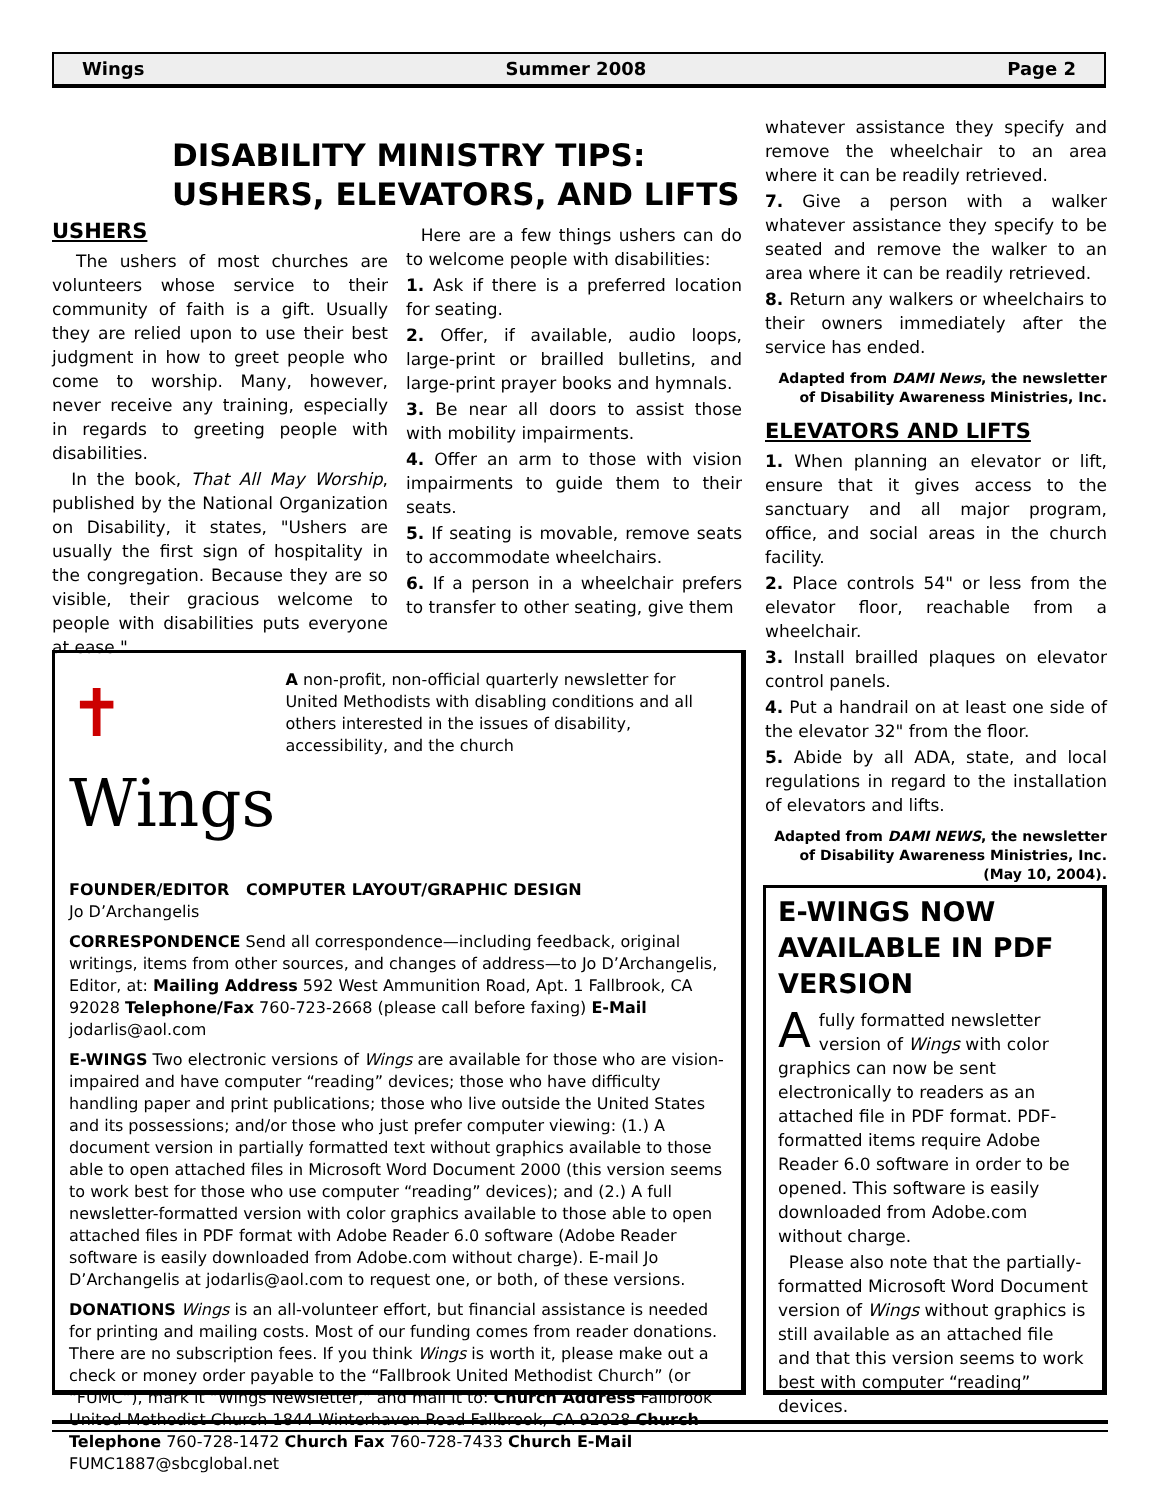Wings Summer 2008 Page 2
DISABILITY MINISTRY TIPS:
USHERS, ELEVATORS, AND LIFTS
USHERS
The ushers of most churches are volunteers whose service to their community of faith is a gift. Usually they are relied upon to use their best judgment in how to greet people who come to worship. Many, however, never receive any training, especially in regards to greeting people with disabilities.
In the book, That All May Worship, published by the National Organization on Disability, it states, "Ushers are usually the first sign of hospitality in the congregation. Because they are so visible, their gracious welcome to people with disabilities puts everyone at ease."
Here are a few things ushers can do to welcome people with disabilities:
1. Ask if there is a preferred location for seating.
2. Offer, if available, audio loops, large-print or brailled bulletins, and large-print prayer books and hymnals.
3. Be near all doors to assist those with mobility impairments.
4. Offer an arm to those with vision impairments to guide them to their seats.
5. If seating is movable, remove seats to accommodate wheelchairs.
6. If a person in a wheelchair prefers to transfer to other seating, give them
whatever assistance they specify and remove the wheelchair to an area where it can be readily retrieved.
7. Give a person with a walker whatever assistance they specify to be seated and remove the walker to an area where it can be readily retrieved.
8. Return any walkers or wheelchairs to their owners immediately after the service has ended.
Adapted from DAMI News, the newsletter of Disability Awareness Ministries, Inc.
ELEVATORS AND LIFTS
1. When planning an elevator or lift, ensure that it gives access to the sanctuary and all major program, office, and social areas in the church facility.
2. Place controls 54" or less from the elevator floor, reachable from a wheelchair.
3. Install brailled plaques on elevator control panels.
4. Put a handrail on at least one side of the elevator 32" from the floor.
5. Abide by all ADA, state, and local regulations in regard to the installation of elevators and lifts.
Adapted from DAMI NEWS, the newsletter of Disability Awareness Ministries, Inc. (May 10, 2004).
✝ Wings
A non-profit, non-official quarterly newsletter for United Methodists with disabling conditions and all others interested in the issues of disability, accessibility, and the church
FOUNDER/EDITOR COMPUTER LAYOUT/GRAPHIC DESIGN
Jo D’Archangelis
CORRESPONDENCE Send all correspondence—including feedback, original writings, items from other sources, and changes of address—to Jo D’Archangelis, Editor, at: Mailing Address 592 West Ammunition Road, Apt. 1 Fallbrook, CA 92028 Telephone/Fax 760-723-2668 (please call before faxing) E-Mail jodarlis@aol.com
E-WINGS Two electronic versions of Wings are available for those who are vision-impaired and have computer “reading” devices; those who have difficulty handling paper and print publications; those who live outside the United States and its possessions; and/or those who just prefer computer viewing: (1.) A document version in partially formatted text without graphics available to those able to open attached files in Microsoft Word Document 2000 (this version seems to work best for those who use computer “reading” devices); and (2.) A full newsletter-formatted version with color graphics available to those able to open attached files in PDF format with Adobe Reader 6.0 software (Adobe Reader software is easily downloaded from Adobe.com without charge). E-mail Jo D’Archangelis at jodarlis@aol.com to request one, or both, of these versions.
DONATIONS Wings is an all-volunteer effort, but financial assistance is needed for printing and mailing costs. Most of our funding comes from reader donations. There are no subscription fees. If you think Wings is worth it, please make out a check or money order payable to the “Fallbrook United Methodist Church” (or “FUMC”), mark it “Wings Newsletter,” and mail it to: Church Address Fallbrook United Methodist Church 1844 Winterhaven Road Fallbrook, CA 92028 Church Telephone 760-728-1472 Church Fax 760-728-7433 Church E-Mail FUMC1887@sbcglobal.net
E-WINGS NOW AVAILABLE IN PDF VERSION
A fully formatted newsletter version of Wings with color graphics can now be sent electronically to readers as an attached file in PDF format. PDF-formatted items require Adobe Reader 6.0 software in order to be opened. This software is easily downloaded from Adobe.com without charge.
Please also note that the partially-formatted Microsoft Word Document version of Wings without graphics is still available as an attached file and that this version seems to work best with computer “reading” devices.